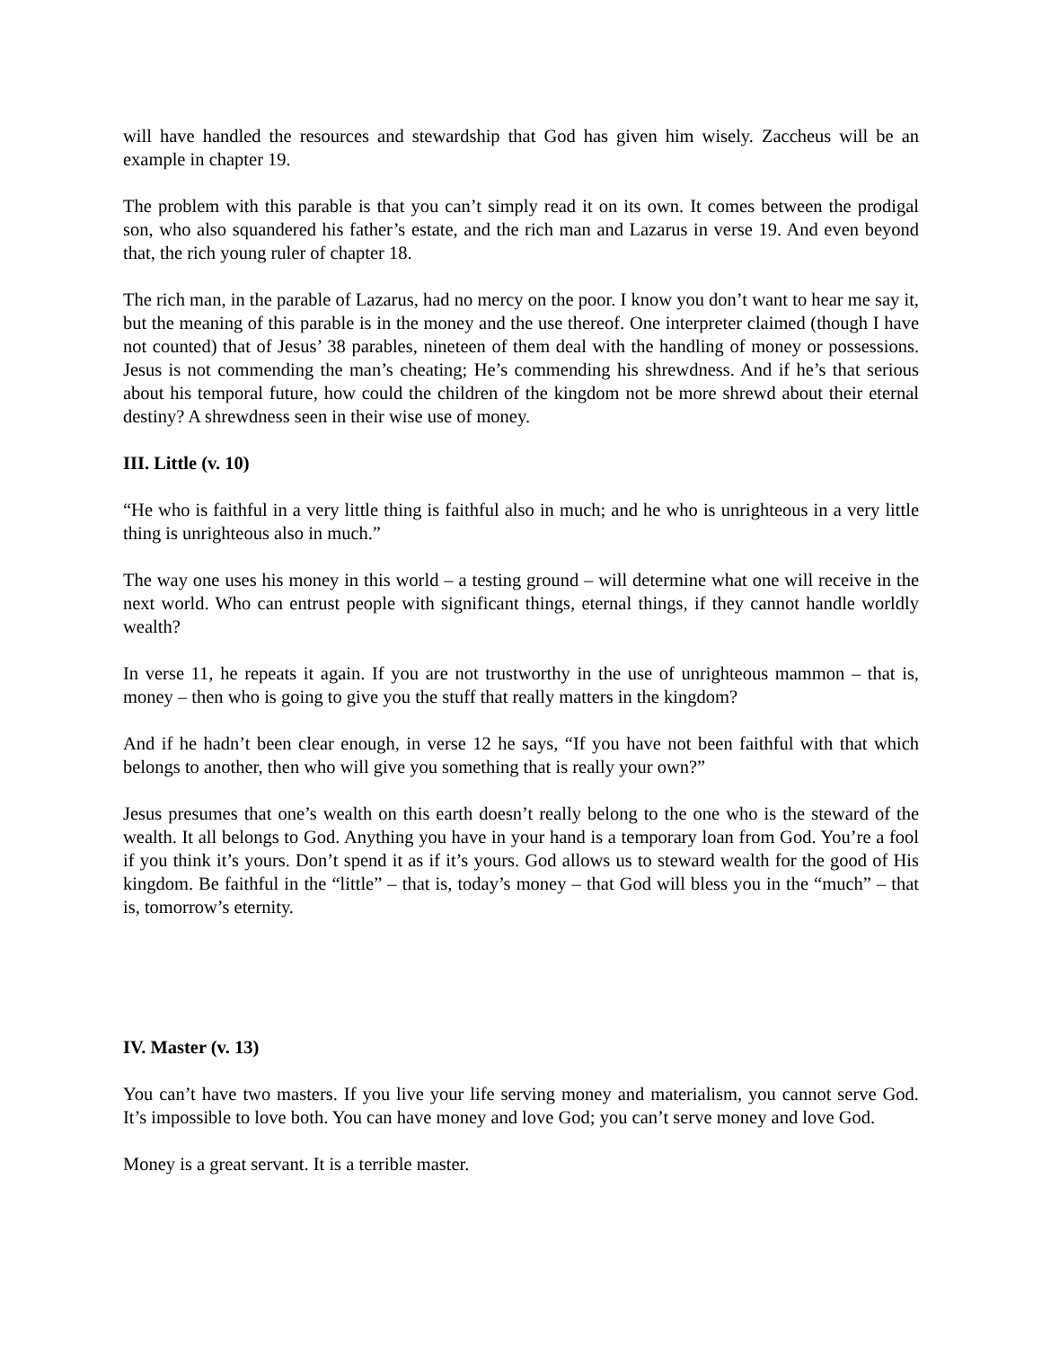will have handled the resources and stewardship that God has given him wisely. Zaccheus will be an example in chapter 19.
The problem with this parable is that you can’t simply read it on its own. It comes between the prodigal son, who also squandered his father’s estate, and the rich man and Lazarus in verse 19. And even beyond that, the rich young ruler of chapter 18.
The rich man, in the parable of Lazarus, had no mercy on the poor. I know you don’t want to hear me say it, but the meaning of this parable is in the money and the use thereof. One interpreter claimed (though I have not counted) that of Jesus’ 38 parables, nineteen of them deal with the handling of money or possessions. Jesus is not commending the man’s cheating; He’s commending his shrewdness. And if he’s that serious about his temporal future, how could the children of the kingdom not be more shrewd about their eternal destiny? A shrewdness seen in their wise use of money.
III. Little (v. 10)
“He who is faithful in a very little thing is faithful also in much; and he who is unrighteous in a very little thing is unrighteous also in much.”
The way one uses his money in this world – a testing ground – will determine what one will receive in the next world. Who can entrust people with significant things, eternal things, if they cannot handle worldly wealth?
In verse 11, he repeats it again. If you are not trustworthy in the use of unrighteous mammon – that is, money – then who is going to give you the stuff that really matters in the kingdom?
And if he hadn’t been clear enough, in verse 12 he says, “If you have not been faithful with that which belongs to another, then who will give you something that is really your own?”
Jesus presumes that one’s wealth on this earth doesn’t really belong to the one who is the steward of the wealth. It all belongs to God. Anything you have in your hand is a temporary loan from God. You’re a fool if you think it’s yours. Don’t spend it as if it’s yours. God allows us to steward wealth for the good of His kingdom. Be faithful in the “little” – that is, today’s money – that God will bless you in the “much” – that is, tomorrow’s eternity.
IV. Master (v. 13)
You can’t have two masters. If you live your life serving money and materialism, you cannot serve God. It’s impossible to love both. You can have money and love God; you can’t serve money and love God.
Money is a great servant. It is a terrible master.